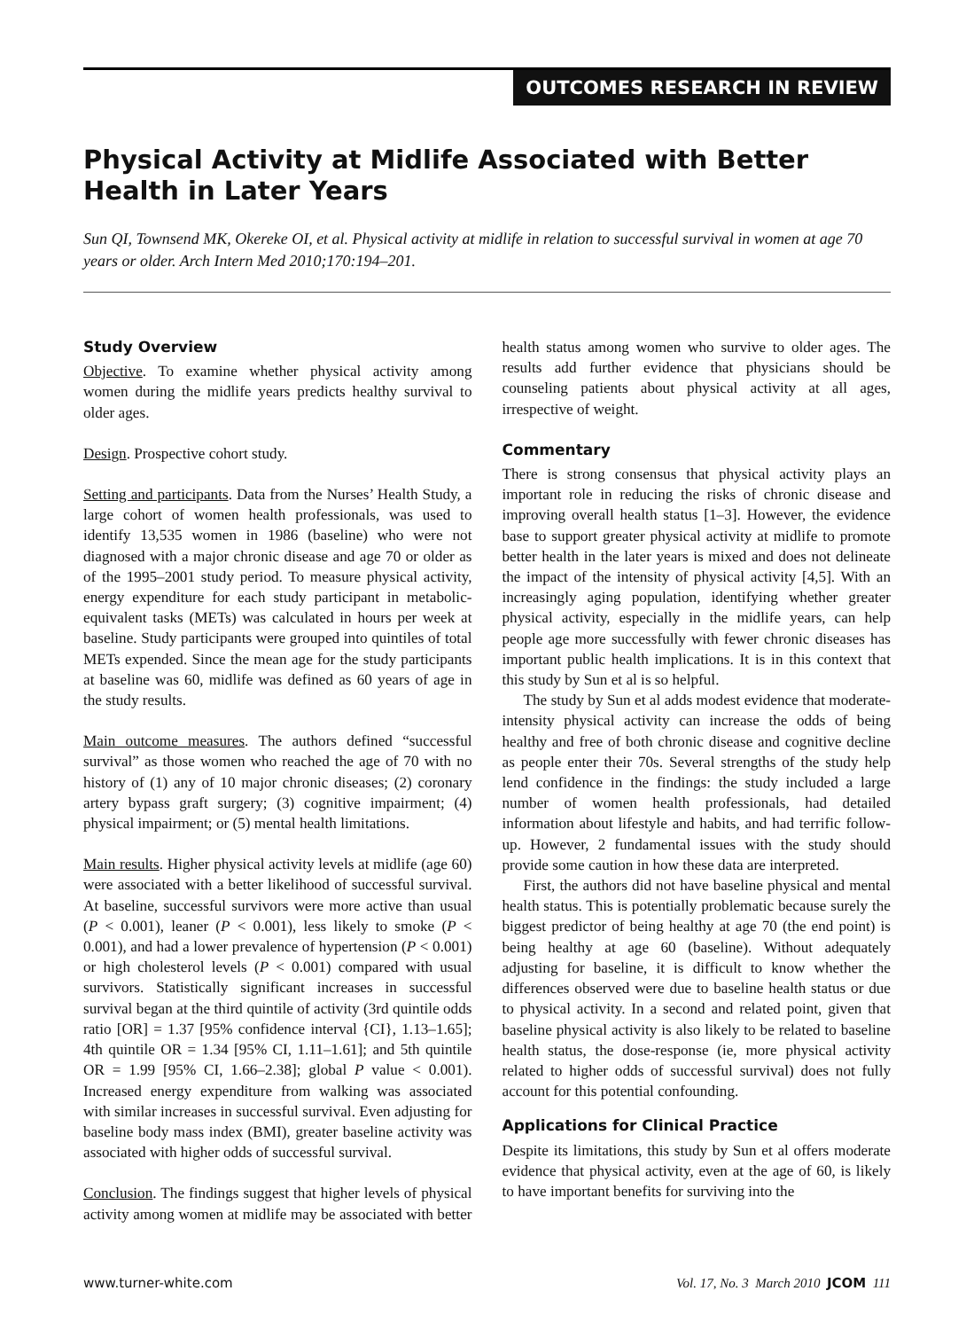OUTCOMES RESEARCH IN REVIEW
Physical Activity at Midlife Associated with Better Health in Later Years
Sun QI, Townsend MK, Okereke OI, et al. Physical activity at midlife in relation to successful survival in women at age 70 years or older. Arch Intern Med 2010;170:194–201.
Study Overview
Objective. To examine whether physical activity among women during the midlife years predicts healthy survival to older ages.
Design. Prospective cohort study.
Setting and participants. Data from the Nurses’ Health Study, a large cohort of women health professionals, was used to identify 13,535 women in 1986 (baseline) who were not diagnosed with a major chronic disease and age 70 or older as of the 1995–2001 study period. To measure physical activity, energy expenditure for each study participant in metabolic-equivalent tasks (METs) was calculated in hours per week at baseline. Study participants were grouped into quintiles of total METs expended. Since the mean age for the study participants at baseline was 60, midlife was defined as 60 years of age in the study results.
Main outcome measures. The authors defined “successful survival” as those women who reached the age of 70 with no history of (1) any of 10 major chronic diseases; (2) coronary artery bypass graft surgery; (3) cognitive impairment; (4) physical impairment; or (5) mental health limitations.
Main results. Higher physical activity levels at midlife (age 60) were associated with a better likelihood of successful survival. At baseline, successful survivors were more active than usual (P < 0.001), leaner (P < 0.001), less likely to smoke (P < 0.001), and had a lower prevalence of hypertension (P < 0.001) or high cholesterol levels (P < 0.001) compared with usual survivors. Statistically significant increases in successful survival began at the third quintile of activity (3rd quintile odds ratio [OR] = 1.37 [95% confidence interval {CI}, 1.13–1.65]; 4th quintile OR = 1.34 [95% CI, 1.11–1.61]; and 5th quintile OR = 1.99 [95% CI, 1.66–2.38]; global P value < 0.001). Increased energy expenditure from walking was associated with similar increases in successful survival. Even adjusting for baseline body mass index (BMI), greater baseline activity was associated with higher odds of successful survival.
Conclusion. The findings suggest that higher levels of physical activity among women at midlife may be associated with better health status among women who survive to older ages. The results add further evidence that physicians should be counseling patients about physical activity at all ages, irrespective of weight.
Commentary
There is strong consensus that physical activity plays an important role in reducing the risks of chronic disease and improving overall health status [1–3]. However, the evidence base to support greater physical activity at midlife to promote better health in the later years is mixed and does not delineate the impact of the intensity of physical activity [4,5]. With an increasingly aging population, identifying whether greater physical activity, especially in the midlife years, can help people age more successfully with fewer chronic diseases has important public health implications. It is in this context that this study by Sun et al is so helpful.
The study by Sun et al adds modest evidence that moderate-intensity physical activity can increase the odds of being healthy and free of both chronic disease and cognitive decline as people enter their 70s. Several strengths of the study help lend confidence in the findings: the study included a large number of women health professionals, had detailed information about lifestyle and habits, and had terrific follow-up. However, 2 fundamental issues with the study should provide some caution in how these data are interpreted.
First, the authors did not have baseline physical and mental health status. This is potentially problematic because surely the biggest predictor of being healthy at age 70 (the end point) is being healthy at age 60 (baseline). Without adequately adjusting for baseline, it is difficult to know whether the differences observed were due to baseline health status or due to physical activity. In a second and related point, given that baseline physical activity is also likely to be related to baseline health status, the dose-response (ie, more physical activity related to higher odds of successful survival) does not fully account for this potential confounding.
Applications for Clinical Practice
Despite its limitations, this study by Sun et al offers moderate evidence that physical activity, even at the age of 60, is likely to have important benefits for surviving into the
www.turner-white.com Vol. 17, No. 3 March 2010 JCOM 111